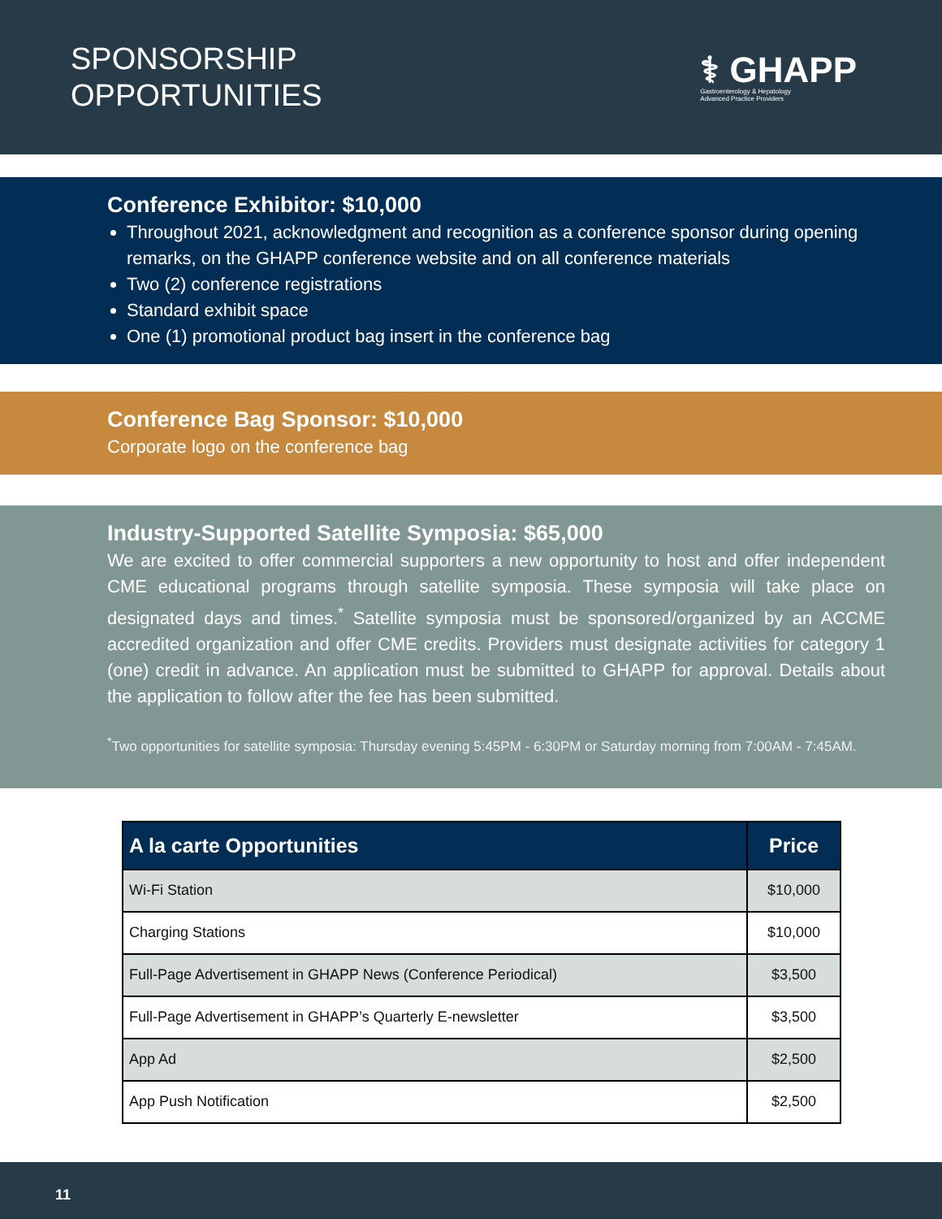SPONSORSHIP
OPPORTUNITIES
⚕ GHAPP
Gastroenterology & Hepatology
Advanced Practice Providers
Conference Exhibitor: $10,000
Throughout 2021, acknowledgment and recognition as a conference sponsor during opening remarks, on the GHAPP conference website and on all conference materials
Two (2) conference registrations
Standard exhibit space
One (1) promotional product bag insert in the conference bag
Conference Bag Sponsor: $10,000
Corporate logo on the conference bag
Industry-Supported Satellite Symposia: $65,000
We are excited to offer commercial supporters a new opportunity to host and offer independent CME educational programs through satellite symposia. These symposia will take place on designated days and times.<sup>*</sup> Satellite symposia must be sponsored/organized by an ACCME accredited organization and offer CME credits. Providers must designate activities for category 1 (one) credit in advance. An application must be submitted to GHAPP for approval. Details about the application to follow after the fee has been submitted.
<sup>*</sup> Two opportunities for satellite symposia: Thursday evening 5:45PM - 6:30PM or Saturday morning from 7:00AM - 7:45AM.
| A la carte Opportunities | Price |
| --- | --- |
| Wi-Fi Station | $10,000 |
| Charging Stations | $10,000 |
| Full-Page Advertisement in GHAPP News (Conference Periodical) | $3,500 |
| Full-Page Advertisement in GHAPP’s Quarterly E-newsletter | $3,500 |
| App Ad | $2,500 |
| App Push Notification | $2,500 |
11